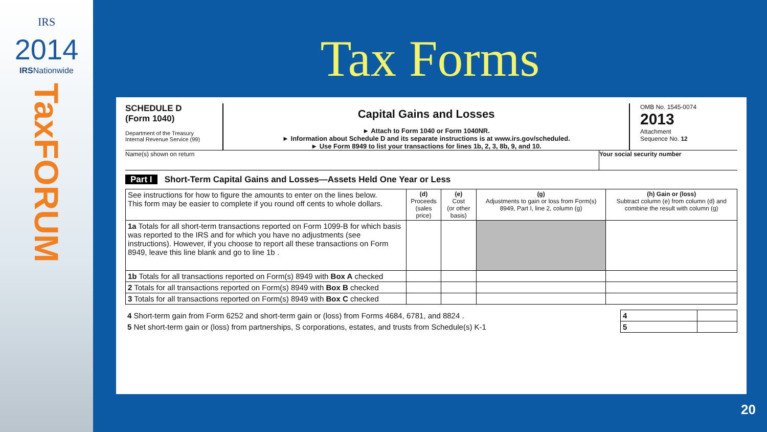IRS
2014
IRSNationwide
TaxFORUM
Tax Forms
SCHEDULE D
(Form 1040)
Department of the Treasury
Internal Revenue Service (99)
Capital Gains and Losses
► Attach to Form 1040 or Form 1040NR.
► Information about Schedule D and its separate instructions is at www.irs.gov/scheduled.
► Use Form 8949 to list your transactions for lines 1b, 2, 3, 8b, 9, and 10.
OMB No. 1545-0074
2013
Attachment
Sequence No. 12
Name(s) shown on return Your social security number
Part I Short-Term Capital Gains and Losses—Assets Held One Year or Less
| See instructions for how to figure the amounts to enter on the lines below. This form may be easier to complete if you round off cents to whole dollars. | (d) Proceeds (sales price) | (e) Cost (or other basis) | (g) Adjustments to gain or loss from Form(s) 8949, Part I, line 2, column (g) | (h) Gain or (loss) Subtract column (e) from column (d) and combine the result with column (g) |
| 1a Totals for all short-term transactions reported on Form 1099-B for which basis was reported to the IRS and for which you have no adjustments (see instructions). However, if you choose to report all these transactions on Form 8949, leave this line blank and go to line 1b . | | | | |
| 1b Totals for all transactions reported on Form(s) 8949 with Box A checked | | | | |
| 2 Totals for all transactions reported on Form(s) 8949 with Box B checked | | | | |
| 3 Totals for all transactions reported on Form(s) 8949 with Box C checked | | | | |
| 4 Short-term gain from Form 6252 and short-term gain or (loss) from Forms 4684, 6781, and 8824 . | 4 | |
| 5 Net short-term gain or (loss) from partnerships, S corporations, estates, and trusts from Schedule(s) K-1 | 5 | |
20